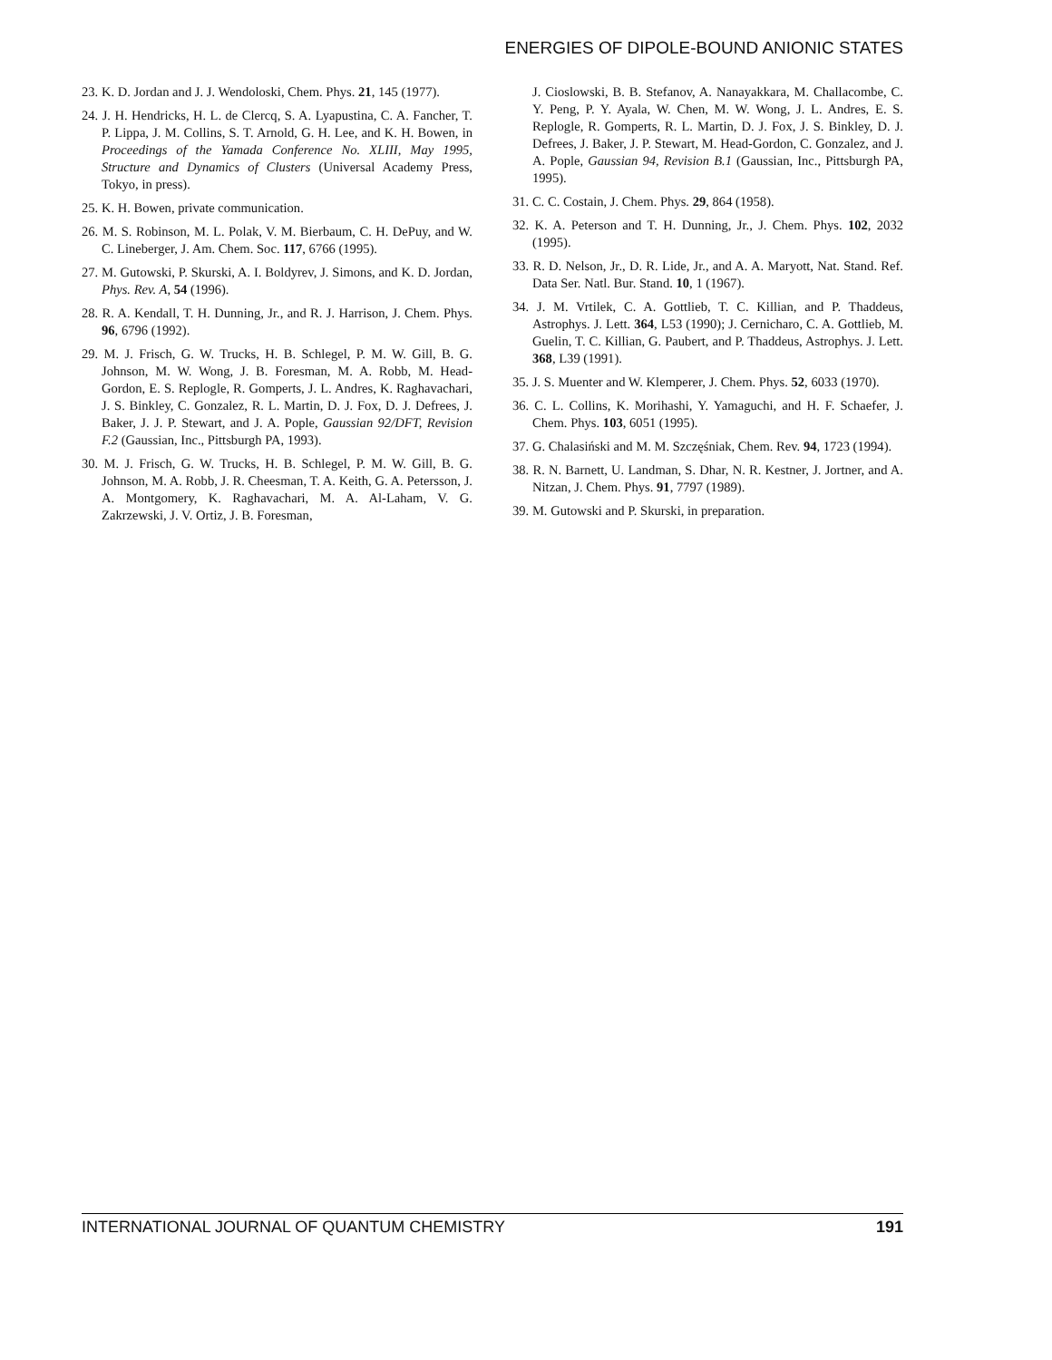ENERGIES OF DIPOLE-BOUND ANIONIC STATES
23. K. D. Jordan and J. J. Wendoloski, Chem. Phys. 21, 145 (1977).
24. J. H. Hendricks, H. L. de Clercq, S. A. Lyapustina, C. A. Fancher, T. P. Lippa, J. M. Collins, S. T. Arnold, G. H. Lee, and K. H. Bowen, in Proceedings of the Yamada Conference No. XLIII, May 1995, Structure and Dynamics of Clusters (Universal Academy Press, Tokyo, in press).
25. K. H. Bowen, private communication.
26. M. S. Robinson, M. L. Polak, V. M. Bierbaum, C. H. DePuy, and W. C. Lineberger, J. Am. Chem. Soc. 117, 6766 (1995).
27. M. Gutowski, P. Skurski, A. I. Boldyrev, J. Simons, and K. D. Jordan, Phys. Rev. A, 54 (1996).
28. R. A. Kendall, T. H. Dunning, Jr., and R. J. Harrison, J. Chem. Phys. 96, 6796 (1992).
29. M. J. Frisch, G. W. Trucks, H. B. Schlegel, P. M. W. Gill, B. G. Johnson, M. W. Wong, J. B. Foresman, M. A. Robb, M. Head-Gordon, E. S. Replogle, R. Gomperts, J. L. Andres, K. Raghavachari, J. S. Binkley, C. Gonzalez, R. L. Martin, D. J. Fox, D. J. Defrees, J. Baker, J. J. P. Stewart, and J. A. Pople, Gaussian 92/DFT, Revision F.2 (Gaussian, Inc., Pittsburgh PA, 1993).
30. M. J. Frisch, G. W. Trucks, H. B. Schlegel, P. M. W. Gill, B. G. Johnson, M. A. Robb, J. R. Cheesman, T. A. Keith, G. A. Petersson, J. A. Montgomery, K. Raghavachari, M. A. Al-Laham, V. G. Zakrzewski, J. V. Ortiz, J. B. Foresman,
J. Cioslowski, B. B. Stefanov, A. Nanayakkara, M. Challacombe, C. Y. Peng, P. Y. Ayala, W. Chen, M. W. Wong, J. L. Andres, E. S. Replogle, R. Gomperts, R. L. Martin, D. J. Fox, J. S. Binkley, D. J. Defrees, J. Baker, J. P. Stewart, M. Head-Gordon, C. Gonzalez, and J. A. Pople, Gaussian 94, Revision B.1 (Gaussian, Inc., Pittsburgh PA, 1995).
31. C. C. Costain, J. Chem. Phys. 29, 864 (1958).
32. K. A. Peterson and T. H. Dunning, Jr., J. Chem. Phys. 102, 2032 (1995).
33. R. D. Nelson, Jr., D. R. Lide, Jr., and A. A. Maryott, Nat. Stand. Ref. Data Ser. Natl. Bur. Stand. 10, 1 (1967).
34. J. M. Vrtilek, C. A. Gottlieb, T. C. Killian, and P. Thaddeus, Astrophys. J. Lett. 364, L53 (1990); J. Cernicharo, C. A. Gottlieb, M. Guelin, T. C. Killian, G. Paubert, and P. Thaddeus, Astrophys. J. Lett. 368, L39 (1991).
35. J. S. Muenter and W. Klemperer, J. Chem. Phys. 52, 6033 (1970).
36. C. L. Collins, K. Morihashi, Y. Yamaguchi, and H. F. Schaefer, J. Chem. Phys. 103, 6051 (1995).
37. G. Chalasiński and M. M. Szczęśniak, Chem. Rev. 94, 1723 (1994).
38. R. N. Barnett, U. Landman, S. Dhar, N. R. Kestner, J. Jortner, and A. Nitzan, J. Chem. Phys. 91, 7797 (1989).
39. M. Gutowski and P. Skurski, in preparation.
INTERNATIONAL JOURNAL OF QUANTUM CHEMISTRY 191